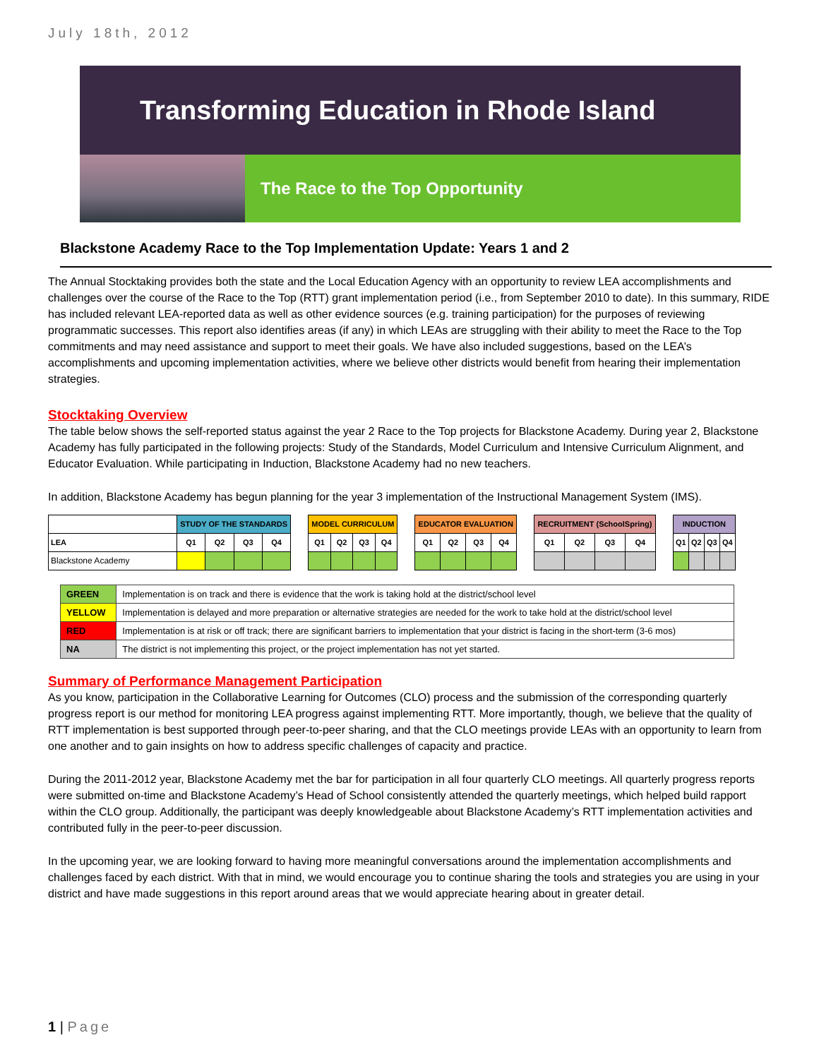July 18th, 2012
Transforming Education in Rhode Island
The Race to the Top Opportunity
Blackstone Academy Race to the Top Implementation Update: Years 1 and 2
The Annual Stocktaking provides both the state and the Local Education Agency with an opportunity to review LEA accomplishments and challenges over the course of the Race to the Top (RTT) grant implementation period (i.e., from September 2010 to date). In this summary, RIDE has included relevant LEA-reported data as well as other evidence sources (e.g. training participation) for the purposes of reviewing programmatic successes. This report also identifies areas (if any) in which LEAs are struggling with their ability to meet the Race to the Top commitments and may need assistance and support to meet their goals. We have also included suggestions, based on the LEA’s accomplishments and upcoming implementation activities, where we believe other districts would benefit from hearing their implementation strategies.
Stocktaking Overview
The table below shows the self-reported status against the year 2 Race to the Top projects for Blackstone Academy. During year 2, Blackstone Academy has fully participated in the following projects: Study of the Standards, Model Curriculum and Intensive Curriculum Alignment, and Educator Evaluation. While participating in Induction, Blackstone Academy had no new teachers.
In addition, Blackstone Academy has begun planning for the year 3 implementation of the Instructional Management System (IMS).
| | STUDY OF THE STANDARDS | | | | | MODEL CURRICULUM | | | | | EDUCATOR EVALUATION | | | | | RECRUITMENT (SchoolSpring) | | | | | INDUCTION | | | |
| LEA | Q1 | Q2 | Q3 | Q4 | | Q1 | Q2 | Q3 | Q4 | | Q1 | Q2 | Q3 | Q4 | | Q1 | Q2 | Q3 | Q4 | | Q1 | Q2 | Q3 | Q4 |
| Blackstone Academy | | | | | | | | | | | | | | | | | | | | | | | | |
| GREEN | Implementation is on track and there is evidence that the work is taking hold at the district/school level |
| YELLOW | Implementation is delayed and more preparation or alternative strategies are needed for the work to take hold at the district/school level |
| RED | Implementation is at risk or off track; there are significant barriers to implementation that your district is facing in the short-term (3-6 mos) |
| NA | The district is not implementing this project, or the project implementation has not yet started. |
Summary of Performance Management Participation
As you know, participation in the Collaborative Learning for Outcomes (CLO) process and the submission of the corresponding quarterly progress report is our method for monitoring LEA progress against implementing RTT. More importantly, though, we believe that the quality of RTT implementation is best supported through peer-to-peer sharing, and that the CLO meetings provide LEAs with an opportunity to learn from one another and to gain insights on how to address specific challenges of capacity and practice.
During the 2011-2012 year, Blackstone Academy met the bar for participation in all four quarterly CLO meetings. All quarterly progress reports were submitted on-time and Blackstone Academy’s Head of School consistently attended the quarterly meetings, which helped build rapport within the CLO group. Additionally, the participant was deeply knowledgeable about Blackstone Academy’s RTT implementation activities and contributed fully in the peer-to-peer discussion.
In the upcoming year, we are looking forward to having more meaningful conversations around the implementation accomplishments and challenges faced by each district. With that in mind, we would encourage you to continue sharing the tools and strategies you are using in your district and have made suggestions in this report around areas that we would appreciate hearing about in greater detail.
1 | Page